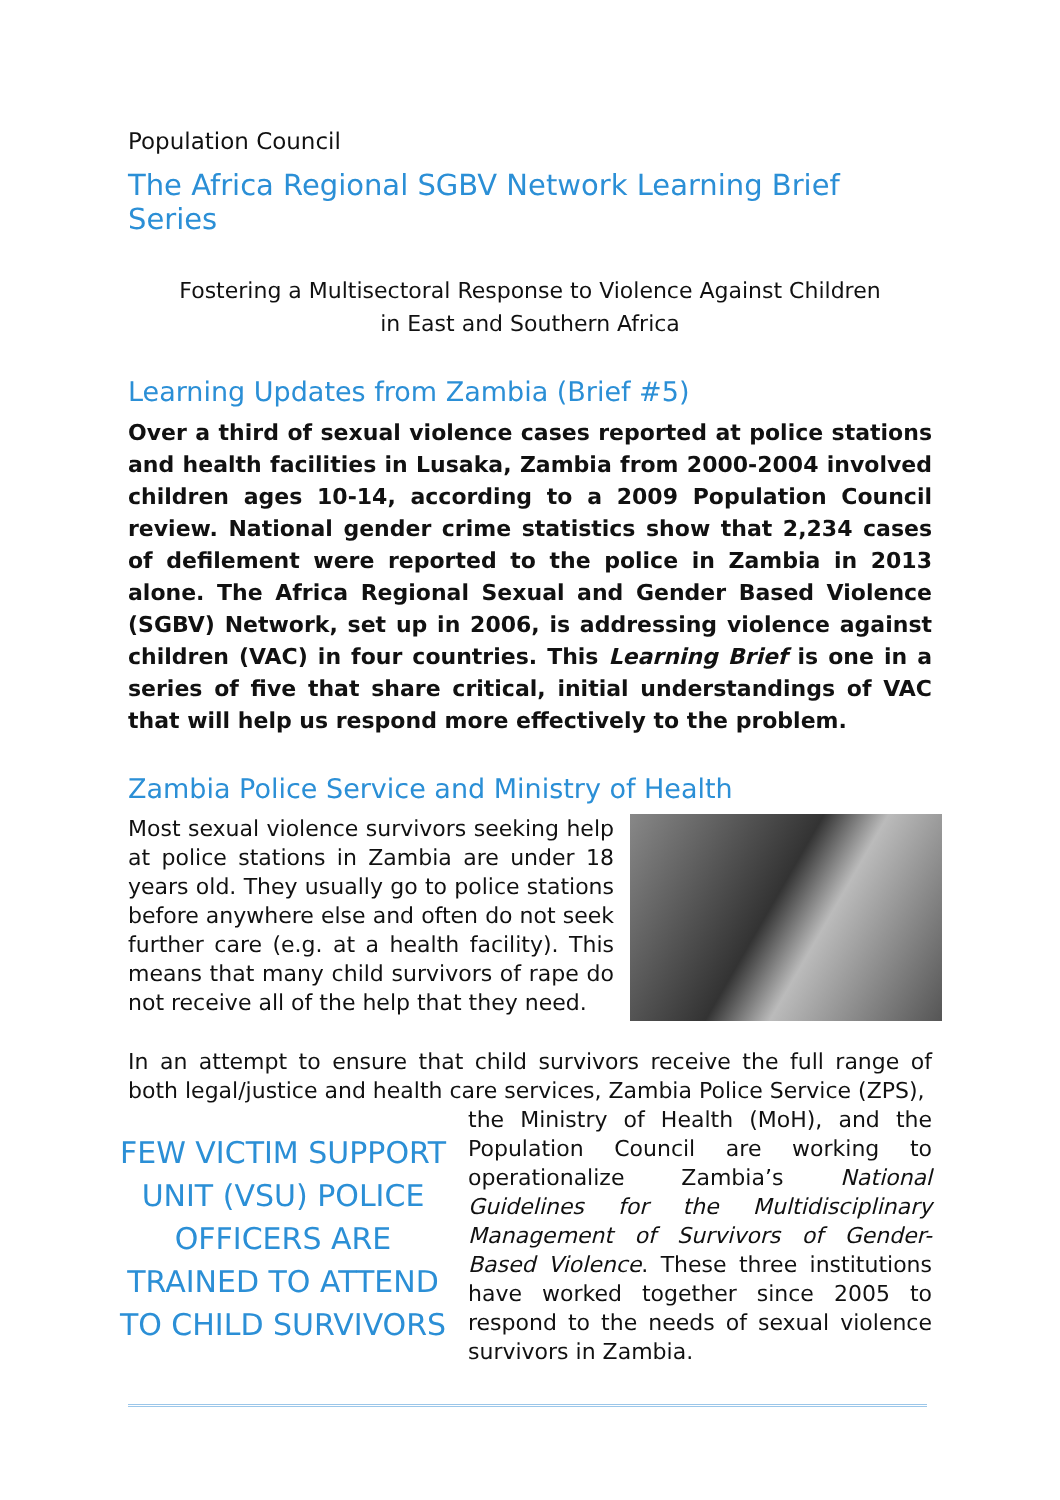Population Council
The Africa Regional SGBV Network Learning Brief Series
Fostering a Multisectoral Response to Violence Against Children
in East and Southern Africa
Learning Updates from Zambia (Brief #5)
Over a third of sexual violence cases reported at police stations and health facilities in Lusaka, Zambia from 2000-2004 involved children ages 10-14, according to a 2009 Population Council review. National gender crime statistics show that 2,234 cases of defilement were reported to the police in Zambia in 2013 alone. The Africa Regional Sexual and Gender Based Violence (SGBV) Network, set up in 2006, is addressing violence against children (VAC) in four countries. This Learning Brief is one in a series of five that share critical, initial understandings of VAC that will help us respond more effectively to the problem.
Zambia Police Service and Ministry of Health
Most sexual violence survivors seeking help at police stations in Zambia are under 18 years old. They usually go to police stations before anywhere else and often do not seek further care (e.g. at a health facility). This means that many child survivors of rape do not receive all of the help that they need.
In an attempt to ensure that child survivors receive the full range of both legal/justice and health care services, Zambia Police Service (ZPS),
FEW VICTIM SUPPORT UNIT (VSU) POLICE OFFICERS ARE TRAINED TO ATTEND TO CHILD SURVIVORS
the Ministry of Health (MoH), and the Population Council are working to operationalize Zambia’s National Guidelines for the Multidisciplinary Management of Survivors of Gender-Based Violence. These three institutions have worked together since 2005 to respond to the needs of sexual violence survivors in Zambia.